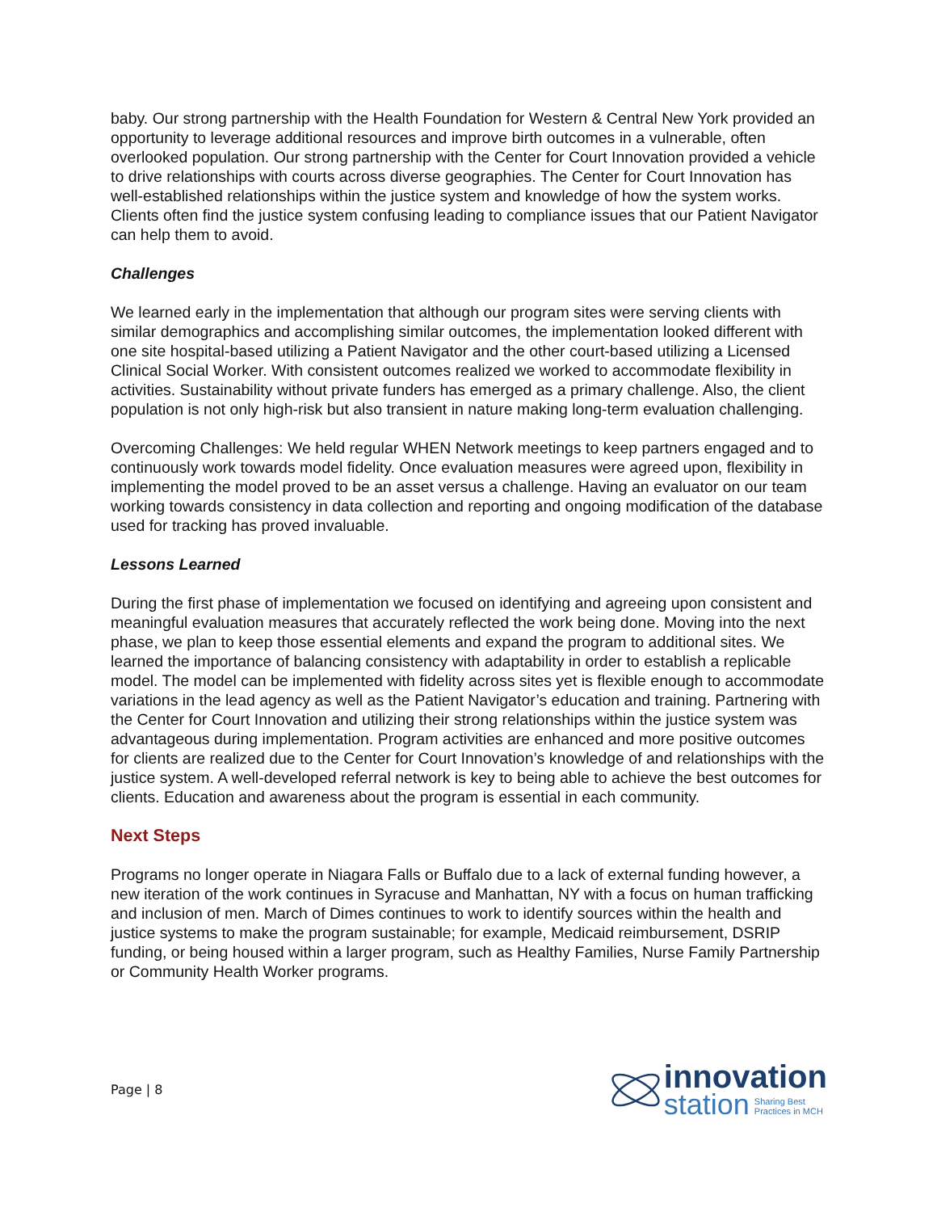baby. Our strong partnership with the Health Foundation for Western & Central New York provided an opportunity to leverage additional resources and improve birth outcomes in a vulnerable, often overlooked population. Our strong partnership with the Center for Court Innovation provided a vehicle to drive relationships with courts across diverse geographies. The Center for Court Innovation has well-established relationships within the justice system and knowledge of how the system works. Clients often find the justice system confusing leading to compliance issues that our Patient Navigator can help them to avoid.
Challenges
We learned early in the implementation that although our program sites were serving clients with similar demographics and accomplishing similar outcomes, the implementation looked different with one site hospital-based utilizing a Patient Navigator and the other court-based utilizing a Licensed Clinical Social Worker. With consistent outcomes realized we worked to accommodate flexibility in activities. Sustainability without private funders has emerged as a primary challenge. Also, the client population is not only high-risk but also transient in nature making long-term evaluation challenging.
Overcoming Challenges: We held regular WHEN Network meetings to keep partners engaged and to continuously work towards model fidelity. Once evaluation measures were agreed upon, flexibility in implementing the model proved to be an asset versus a challenge. Having an evaluator on our team working towards consistency in data collection and reporting and ongoing modification of the database used for tracking has proved invaluable.
Lessons Learned
During the first phase of implementation we focused on identifying and agreeing upon consistent and meaningful evaluation measures that accurately reflected the work being done. Moving into the next phase, we plan to keep those essential elements and expand the program to additional sites. We learned the importance of balancing consistency with adaptability in order to establish a replicable model. The model can be implemented with fidelity across sites yet is flexible enough to accommodate variations in the lead agency as well as the Patient Navigator’s education and training. Partnering with the Center for Court Innovation and utilizing their strong relationships within the justice system was advantageous during implementation. Program activities are enhanced and more positive outcomes for clients are realized due to the Center for Court Innovation’s knowledge of and relationships with the justice system. A well-developed referral network is key to being able to achieve the best outcomes for clients. Education and awareness about the program is essential in each community.
Next Steps
Programs no longer operate in Niagara Falls or Buffalo due to a lack of external funding however, a new iteration of the work continues in Syracuse and Manhattan, NY with a focus on human trafficking and inclusion of men. March of Dimes continues to work to identify sources within the health and justice systems to make the program sustainable; for example, Medicaid reimbursement, DSRIP funding, or being housed within a larger program, such as Healthy Families, Nurse Family Partnership or Community Health Worker programs.
Page | 8
innovation
station Sharing Best
Practices in MCH